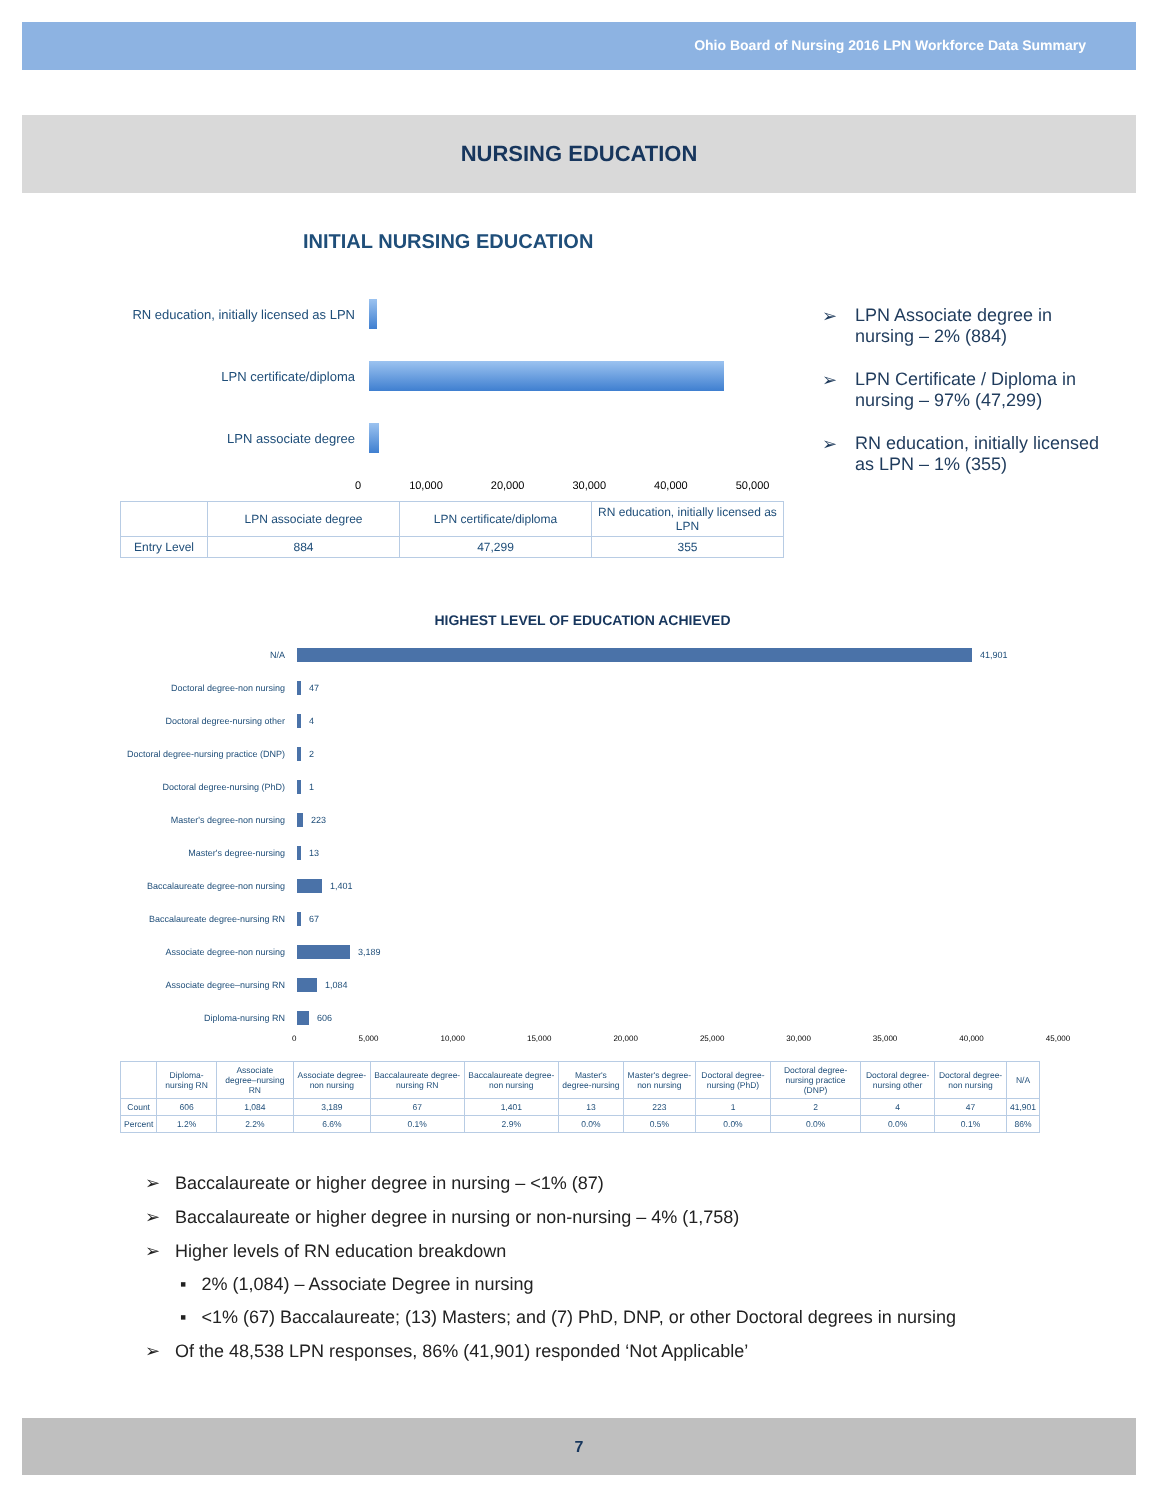Ohio Board of Nursing 2016 LPN Workforce Data Summary
NURSING EDUCATION
INITIAL NURSING EDUCATION
RN education, initially licensed as LPN
LPN certificate/diploma
LPN associate degree
0 10,000 20,000 30,000 40,000 50,000
| | LPN associate degree | LPN certificate/diploma | RN education, initially licensed as LPN |
| --- | --- | --- | --- |
| Entry Level | 884 | 47,299 | 355 |
➢ LPN Associate degree in nursing – 2% (884)
➢ LPN Certificate / Diploma in nursing – 97% (47,299)
➢ RN education, initially licensed as LPN – 1% (355)
HIGHEST LEVEL OF EDUCATION ACHIEVED
N/A 41,901
Doctoral degree-non nursing 47
Doctoral degree-nursing other 4
Doctoral degree-nursing practice (DNP)
2
Doctoral degree-nursing (PhD) 1
Master's degree-non nursing 223
Master's degree-nursing 13
Baccalaureate degree-non nursing
1,401
Baccalaureate degree-nursing RN
67
Associate degree-non nursing 3,189
Associate degree–nursing RN 1,084
Diploma-nursing RN 606
0 5,000 10,000 15,000 20,000 25,000 30,000 35,000 40,000 45,000
| | Diploma-nursing RN | Associate degree–nursing RN | Associate degree-non nursing | Baccalaureate degree-nursing RN | Baccalaureate degree-non nursing | Master's degree-nursing | Master's degree-non nursing | Doctoral degree-nursing (PhD) | Doctoral degree-nursing practice (DNP) | Doctoral degree-nursing other | Doctoral degree-non nursing | N/A |
| --- | --- | --- | --- | --- | --- | --- | --- | --- | --- | --- | --- | --- |
| Count | 606 | 1,084 | 3,189 | 67 | 1,401 | 13 | 223 | 1 | 2 | 4 | 47 | 41,901 |
| Percent | 1.2% | 2.2% | 6.6% | 0.1% | 2.9% | 0.0% | 0.5% | 0.0% | 0.0% | 0.0% | 0.1% | 86% |
➢ Baccalaureate or higher degree in nursing – <1% (87)
➢ Baccalaureate or higher degree in nursing or non-nursing – 4% (1,758)
➢ Higher levels of RN education breakdown
▪ 2% (1,084) – Associate Degree in nursing
▪ <1% (67) Baccalaureate; (13) Masters; and (7) PhD, DNP, or other Doctoral degrees in nursing
➢ Of the 48,538 LPN responses, 86% (41,901) responded ‘Not Applicable’
7